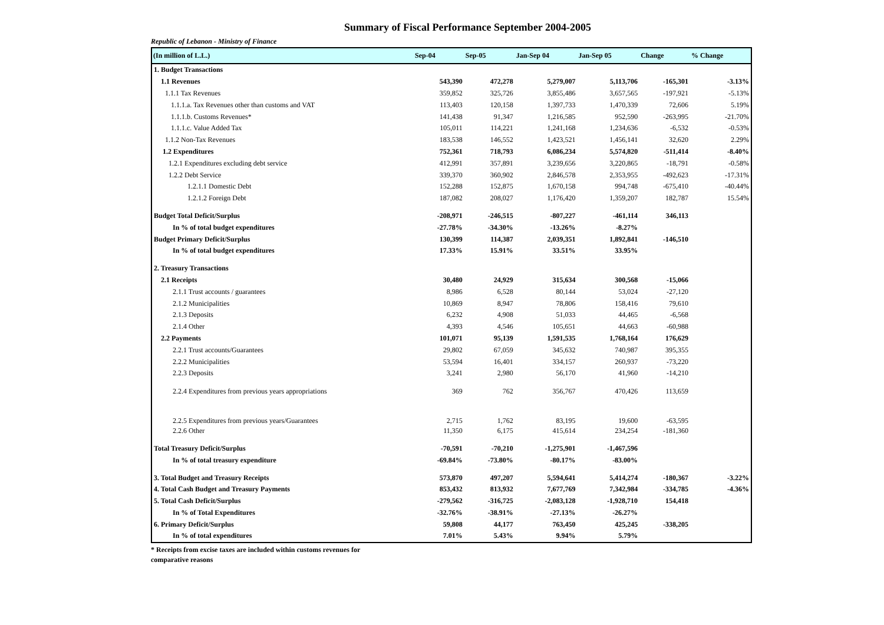Summary of Fiscal Performance September 2004-2005
Republic of Lebanon - Ministry of Finance
| (In million of L.L.) | Sep-04 | Sep-05 | Jan-Sep 04 | Jan-Sep 05 | Change | % Change |
| --- | --- | --- | --- | --- | --- | --- |
| 1. Budget Transactions | | | | | | |
| 1.1 Revenues | 543,390 | 472,278 | 5,279,007 | 5,113,706 | -165,301 | -3.13% |
| 1.1.1 Tax Revenues | 359,852 | 325,726 | 3,855,486 | 3,657,565 | -197,921 | -5.13% |
| 1.1.1.a. Tax Revenues other than customs and VAT | 113,403 | 120,158 | 1,397,733 | 1,470,339 | 72,606 | 5.19% |
| 1.1.1.b. Customs Revenues* | 141,438 | 91,347 | 1,216,585 | 952,590 | -263,995 | -21.70% |
| 1.1.1.c. Value Added Tax | 105,011 | 114,221 | 1,241,168 | 1,234,636 | -6,532 | -0.53% |
| 1.1.2 Non-Tax Revenues | 183,538 | 146,552 | 1,423,521 | 1,456,141 | 32,620 | 2.29% |
| 1.2 Expenditures | 752,361 | 718,793 | 6,086,234 | 5,574,820 | -511,414 | -8.40% |
| 1.2.1 Expenditures excluding debt service | 412,991 | 357,891 | 3,239,656 | 3,220,865 | -18,791 | -0.58% |
| 1.2.2 Debt Service | 339,370 | 360,902 | 2,846,578 | 2,353,955 | -492,623 | -17.31% |
| 1.2.1.1 Domestic Debt | 152,288 | 152,875 | 1,670,158 | 994,748 | -675,410 | -40.44% |
| 1.2.1.2 Foreign Debt | 187,082 | 208,027 | 1,176,420 | 1,359,207 | 182,787 | 15.54% |
| Budget Total Deficit/Surplus | -208,971 | -246,515 | -807,227 | -461,114 | 346,113 | |
| In % of total budget expenditures | -27.78% | -34.30% | -13.26% | -8.27% | | |
| Budget Primary Deficit/Surplus | 130,399 | 114,387 | 2,039,351 | 1,892,841 | -146,510 | |
| In % of total budget expenditures | 17.33% | 15.91% | 33.51% | 33.95% | | |
| 2. Treasury Transactions | | | | | | |
| 2.1 Receipts | 30,480 | 24,929 | 315,634 | 300,568 | -15,066 | |
| 2.1.1 Trust accounts / guarantees | 8,986 | 6,528 | 80,144 | 53,024 | -27,120 | |
| 2.1.2 Municipalities | 10,869 | 8,947 | 78,806 | 158,416 | 79,610 | |
| 2.1.3 Deposits | 6,232 | 4,908 | 51,033 | 44,465 | -6,568 | |
| 2.1.4 Other | 4,393 | 4,546 | 105,651 | 44,663 | -60,988 | |
| 2.2 Payments | 101,071 | 95,139 | 1,591,535 | 1,768,164 | 176,629 | |
| 2.2.1 Trust accounts/Guarantees | 29,802 | 67,059 | 345,632 | 740,987 | 395,355 | |
| 2.2.2 Municipalities | 53,594 | 16,401 | 334,157 | 260,937 | -73,220 | |
| 2.2.3 Deposits | 3,241 | 2,980 | 56,170 | 41,960 | -14,210 | |
| 2.2.4 Expenditures from previous years appropriations | 369 | 762 | 356,767 | 470,426 | 113,659 | |
| 2.2.5 Expenditures from previous years/Guarantees | 2,715 | 1,762 | 83,195 | 19,600 | -63,595 | |
| 2.2.6 Other | 11,350 | 6,175 | 415,614 | 234,254 | -181,360 | |
| Total Treasury Deficit/Surplus | -70,591 | -70,210 | -1,275,901 | -1,467,596 | | |
| In % of total treasury expenditure | -69.84% | -73.80% | -80.17% | -83.00% | | |
| 3. Total Budget and Treasury Receipts | 573,870 | 497,207 | 5,594,641 | 5,414,274 | -180,367 | -3.22% |
| 4. Total Cash Budget and Treasury Payments | 853,432 | 813,932 | 7,677,769 | 7,342,984 | -334,785 | -4.36% |
| 5. Total Cash Deficit/Surplus | -279,562 | -316,725 | -2,083,128 | -1,928,710 | 154,418 | |
| In % of Total Expenditures | -32.76% | -38.91% | -27.13% | -26.27% | | |
| 6. Primary Deficit/Surplus | 59,808 | 44,177 | 763,450 | 425,245 | -338,205 | |
| In % of total expenditures | 7.01% | 5.43% | 9.94% | 5.79% | | |
* Receipts from excise taxes are included within customs revenues for
comparative reasons